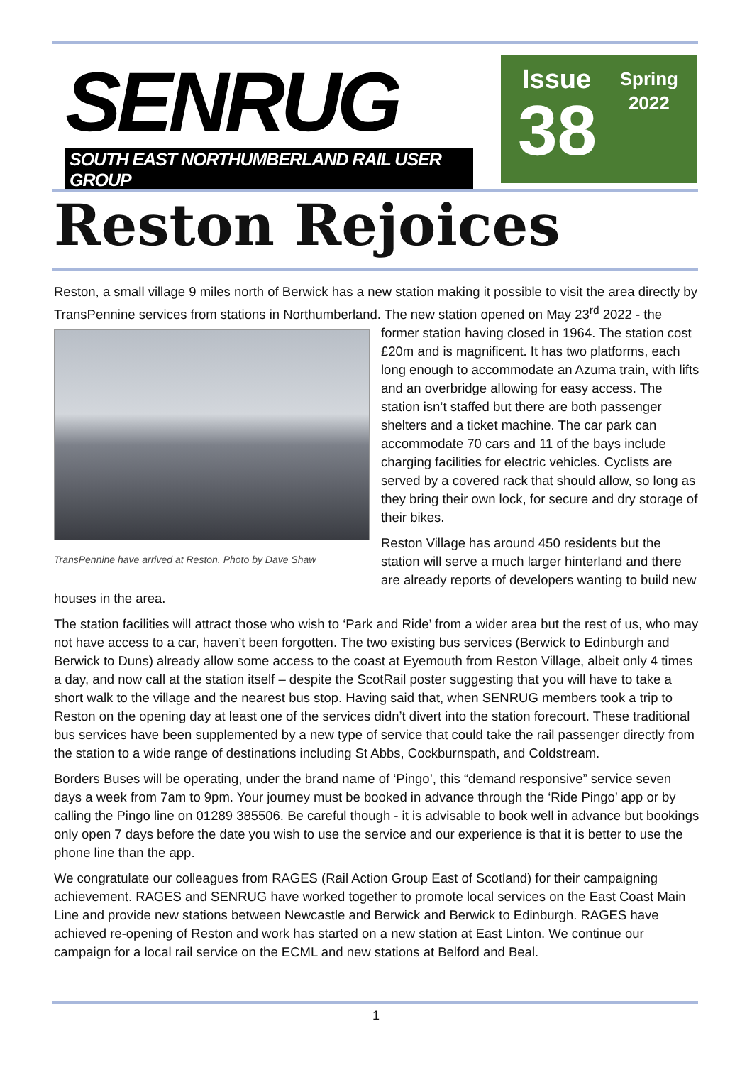SENRUG
SOUTH EAST NORTHUMBERLAND RAIL USER GROUP
Issue
38
Spring
2022
Reston Rejoices
Reston, a small village 9 miles north of Berwick has a new station making it possible to visit the area directly by TransPennine services from stations in Northumberland. The new station opened on May TransPennine have arrived at Reston. Photo by Dave Shaw 23<sup>rd</sup> 2022 - the former station having closed in 1964. The station cost £20m and is magnificent. It has two platforms, each long enough to accommodate an Azuma train, with lifts and an overbridge allowing for easy access. The station isn’t staffed but there are both passenger shelters and a ticket machine. The car park can accommodate 70 cars and 11 of the bays include charging facilities for electric vehicles. Cyclists are served by a covered rack that should allow, so long as they bring their own lock, for secure and dry storage of their bikes.
Reston Village has around 450 residents but the station will serve a much larger hinterland and there are already reports of developers wanting to build new houses in the area.
The station facilities will attract those who wish to ‘Park and Ride’ from a wider area but the rest of us, who may not have access to a car, haven’t been forgotten. The two existing bus services (Berwick to Edinburgh and Berwick to Duns) already allow some access to the coast at Eyemouth from Reston Village, albeit only 4 times a day, and now call at the station itself – despite the ScotRail poster suggesting that you will have to take a short walk to the village and the nearest bus stop. Having said that, when SENRUG members took a trip to Reston on the opening day at least one of the services didn’t divert into the station forecourt. These traditional bus services have been supplemented by a new type of service that could take the rail passenger directly from the station to a wide range of destinations including St Abbs, Cockburnspath, and Coldstream.
Borders Buses will be operating, under the brand name of ‘Pingo’, this “demand responsive” service seven days a week from 7am to 9pm. Your journey must be booked in advance through the ‘Ride Pingo’ app or by calling the Pingo line on 01289 385506. Be careful though - it is advisable to book well in advance but bookings only open 7 days before the date you wish to use the service and our experience is that it is better to use the phone line than the app.
We congratulate our colleagues from RAGES (Rail Action Group East of Scotland) for their campaigning achievement. RAGES and SENRUG have worked together to promote local services on the East Coast Main Line and provide new stations between Newcastle and Berwick and Berwick to Edinburgh. RAGES have achieved re-opening of Reston and work has started on a new station at East Linton. We continue our campaign for a local rail service on the ECML and new stations at Belford and Beal.
1